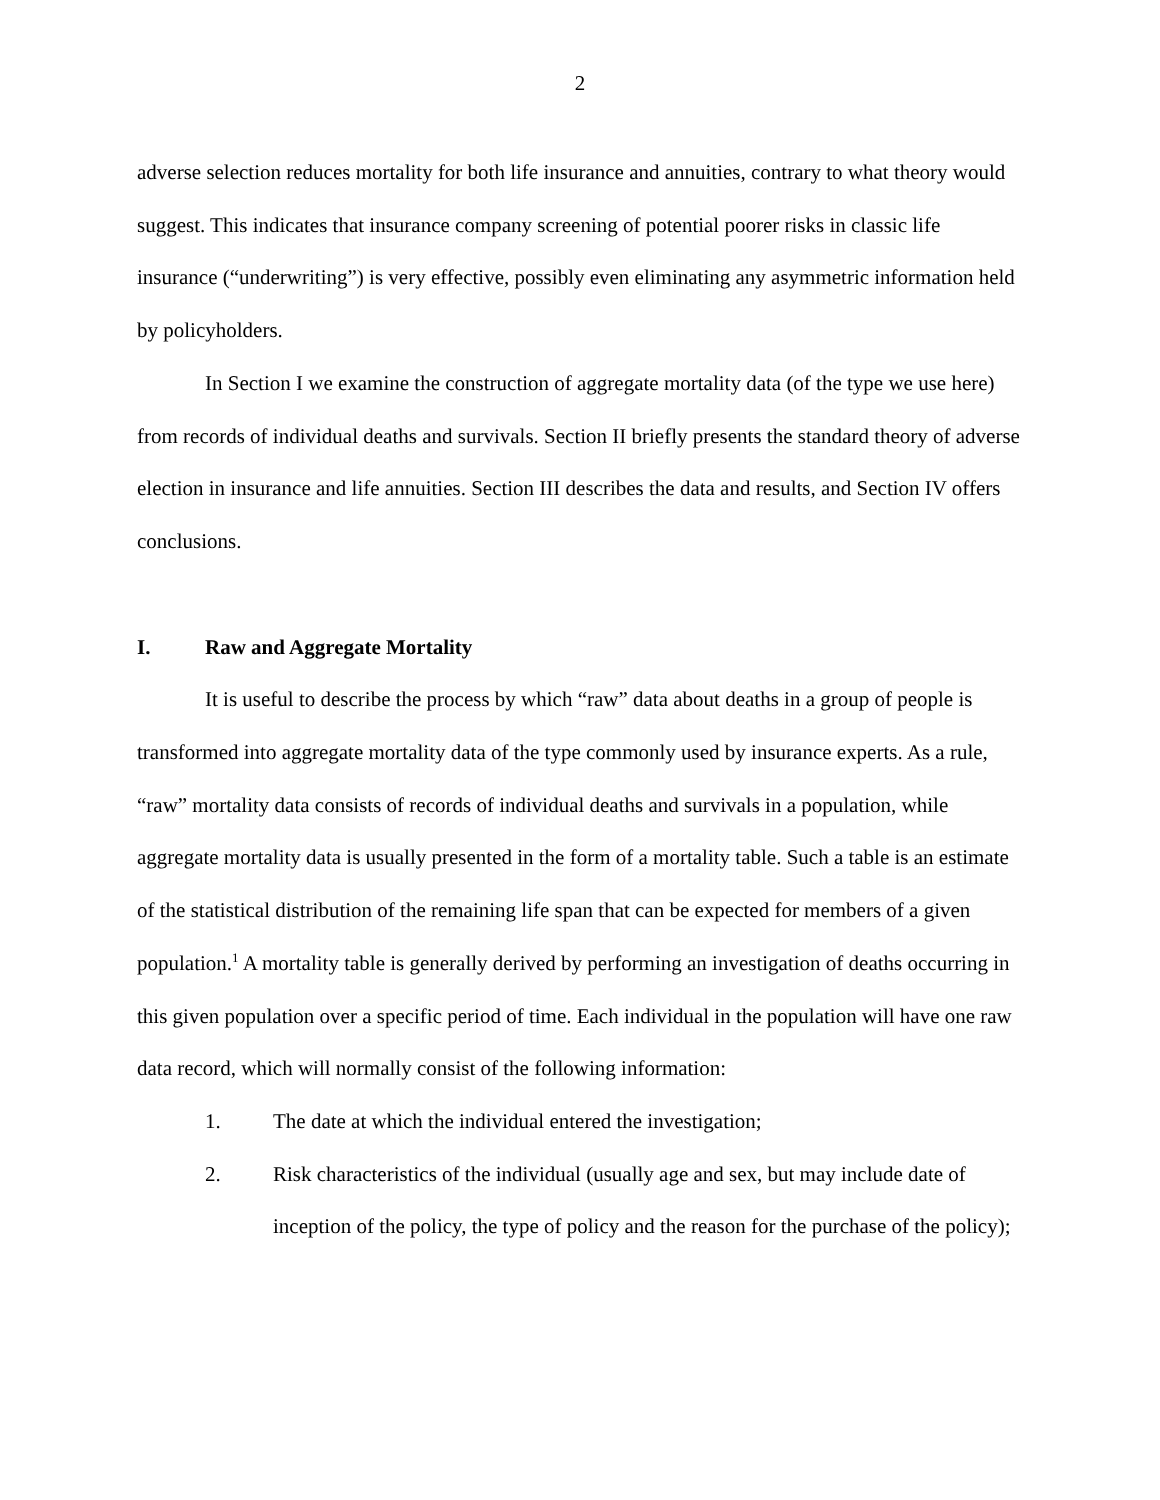2
adverse selection reduces mortality for both life insurance and annuities, contrary to what theory would suggest. This indicates that insurance company screening of potential poorer risks in classic life insurance (“underwriting”) is very effective, possibly even eliminating any asymmetric information held by policyholders.
In Section I we examine the construction of aggregate mortality data (of the type we use here) from records of individual deaths and survivals. Section II briefly presents the standard theory of adverse election in insurance and life annuities. Section III describes the data and results, and Section IV offers conclusions.
I. Raw and Aggregate Mortality
It is useful to describe the process by which “raw” data about deaths in a group of people is transformed into aggregate mortality data of the type commonly used by insurance experts. As a rule, “raw” mortality data consists of records of individual deaths and survivals in a population, while aggregate mortality data is usually presented in the form of a mortality table. Such a table is an estimate of the statistical distribution of the remaining life span that can be expected for members of a given population.<sup>1</sup> A mortality table is generally derived by performing an investigation of deaths occurring in this given population over a specific period of time. Each individual in the population will have one raw data record, which will normally consist of the following information:
1. The date at which the individual entered the investigation;
2. Risk characteristics of the individual (usually age and sex, but may include date of inception of the policy, the type of policy and the reason for the purchase of the policy);